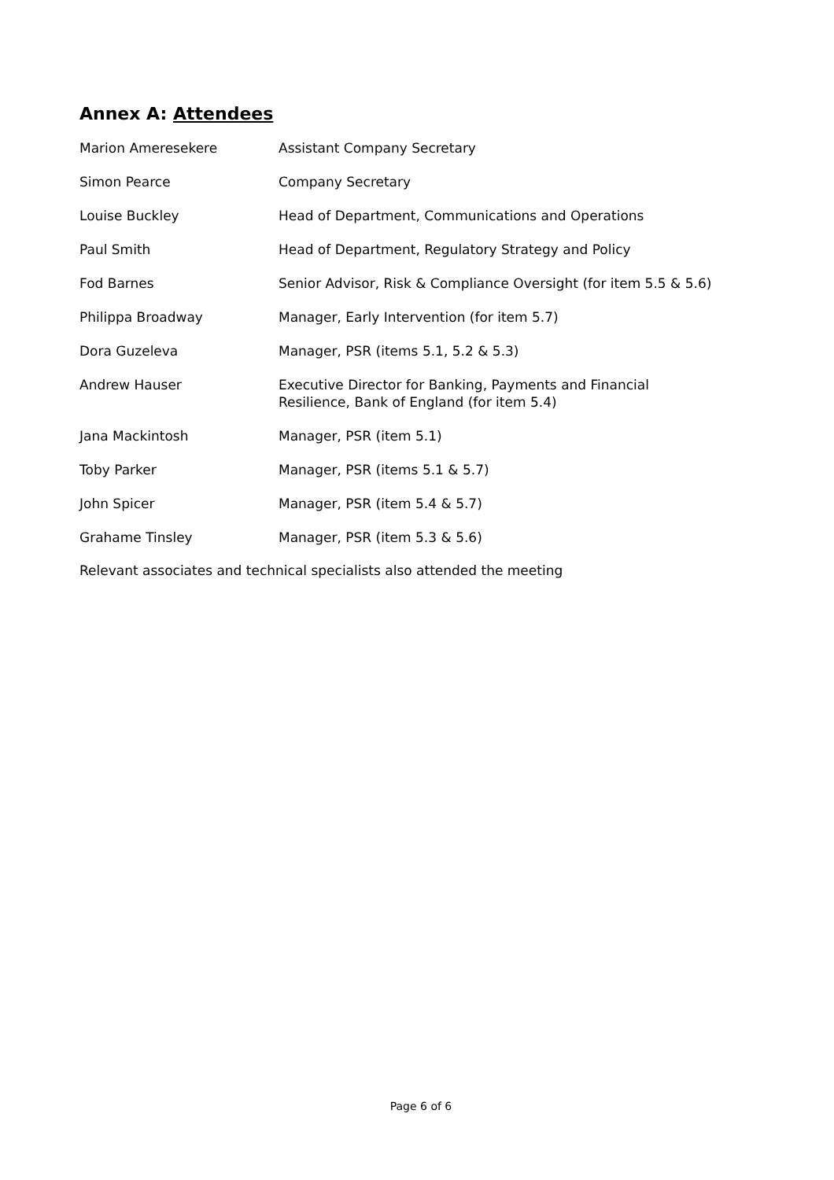Annex A: Attendees
| Marion Ameresekere | Assistant Company Secretary |
| Simon Pearce | Company Secretary |
| Louise Buckley | Head of Department, Communications and Operations |
| Paul Smith | Head of Department, Regulatory Strategy and Policy |
| Fod Barnes | Senior Advisor, Risk & Compliance Oversight (for item 5.5 & 5.6) |
| Philippa Broadway | Manager, Early Intervention (for item 5.7) |
| Dora Guzeleva | Manager, PSR (items 5.1, 5.2 & 5.3) |
| Andrew Hauser | Executive Director for Banking, Payments and Financial Resilience, Bank of England (for item 5.4) |
| Jana Mackintosh | Manager, PSR (item 5.1) |
| Toby Parker | Manager, PSR (items 5.1 & 5.7) |
| John Spicer | Manager, PSR (item 5.4 & 5.7) |
| Grahame Tinsley | Manager, PSR (item 5.3 & 5.6) |
Relevant associates and technical specialists also attended the meeting
Page 6 of 6